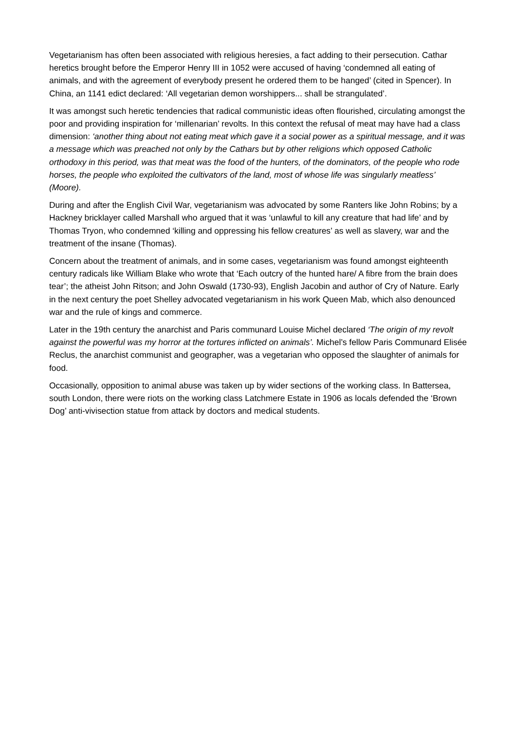Vegetarianism has often been associated with religious heresies, a fact adding to their persecution. Cathar heretics brought before the Emperor Henry III in 1052 were accused of having ‘condemned all eating of animals, and with the agreement of everybody present he ordered them to be hanged’ (cited in Spencer). In China, an 1141 edict declared: ‘All vegetarian demon worshippers... shall be strangulated’.
It was amongst such heretic tendencies that radical communistic ideas often flourished, circulating amongst the poor and providing inspiration for ‘millenarian’ revolts. In this context the refusal of meat may have had a class dimension: ‘another thing about not eating meat which gave it a social power as a spiritual message, and it was a message which was preached not only by the Cathars but by other religions which opposed Catholic orthodoxy in this period, was that meat was the food of the hunters, of the dominators, of the people who rode horses, the people who exploited the cultivators of the land, most of whose life was singularly meatless’ (Moore).
During and after the English Civil War, vegetarianism was advocated by some Ranters like John Robins; by a Hackney bricklayer called Marshall who argued that it was ‘unlawful to kill any creature that had life’ and by Thomas Tryon, who condemned ‘killing and oppressing his fellow creatures’ as well as slavery, war and the treatment of the insane (Thomas).
Concern about the treatment of animals, and in some cases, vegetarianism was found amongst eighteenth century radicals like William Blake who wrote that ‘Each outcry of the hunted hare/ A fibre from the brain does tear’; the atheist John Ritson; and John Oswald (1730-93), English Jacobin and author of Cry of Nature. Early in the next century the poet Shelley advocated vegetarianism in his work Queen Mab, which also denounced war and the rule of kings and commerce.
Later in the 19th century the anarchist and Paris communard Louise Michel declared ‘The origin of my revolt against the powerful was my horror at the tortures inflicted on animals’. Michel’s fellow Paris Communard Elisée Reclus, the anarchist communist and geographer, was a vegetarian who opposed the slaughter of animals for food.
Occasionally, opposition to animal abuse was taken up by wider sections of the working class. In Battersea, south London, there were riots on the working class Latchmere Estate in 1906 as locals defended the ‘Brown Dog’ anti-vivisection statue from attack by doctors and medical students.